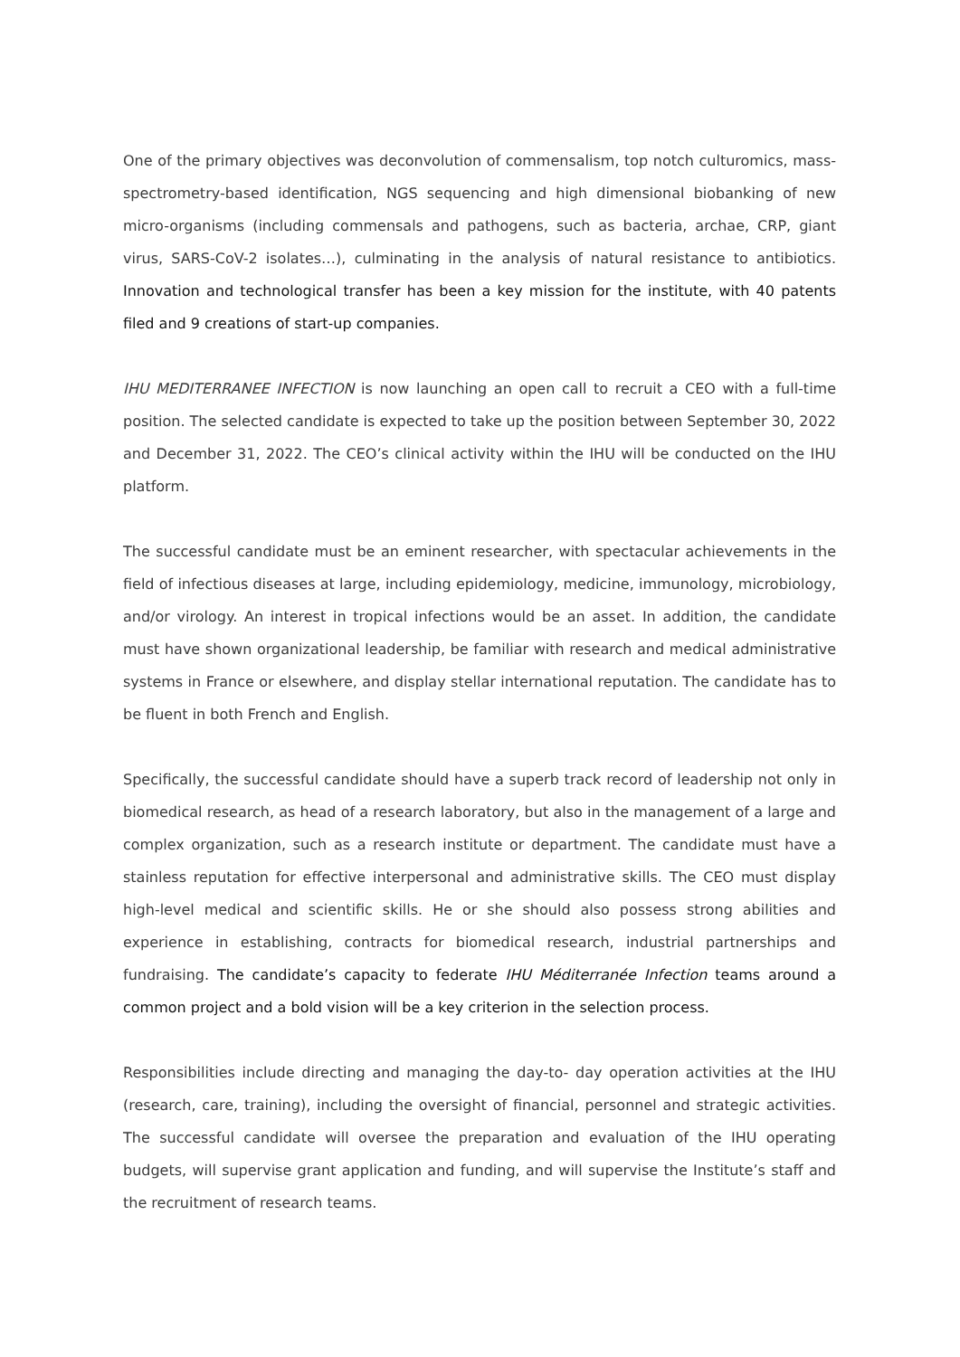One of the primary objectives was deconvolution of commensalism, top notch culturomics, mass-spectrometry-based identification, NGS sequencing and high dimensional biobanking of new micro-organisms (including commensals and pathogens, such as bacteria, archae, CRP, giant virus, SARS-CoV-2 isolates…), culminating in the analysis of natural resistance to antibiotics. Innovation and technological transfer has been a key mission for the institute, with 40 patents filed and 9 creations of start-up companies.
IHU MEDITERRANEE INFECTION is now launching an open call to recruit a CEO with a full-time position. The selected candidate is expected to take up the position between September 30, 2022 and December 31, 2022. The CEO’s clinical activity within the IHU will be conducted on the IHU platform.
The successful candidate must be an eminent researcher, with spectacular achievements in the field of infectious diseases at large, including epidemiology, medicine, immunology, microbiology, and/or virology. An interest in tropical infections would be an asset. In addition, the candidate must have shown organizational leadership, be familiar with research and medical administrative systems in France or elsewhere, and display stellar international reputation. The candidate has to be fluent in both French and English.
Specifically, the successful candidate should have a superb track record of leadership not only in biomedical research, as head of a research laboratory, but also in the management of a large and complex organization, such as a research institute or department. The candidate must have a stainless reputation for effective interpersonal and administrative skills. The CEO must display high-level medical and scientific skills. He or she should also possess strong abilities and experience in establishing, contracts for biomedical research, industrial partnerships and fundraising. The candidate’s capacity to federate IHU Méditerranée Infection teams around a common project and a bold vision will be a key criterion in the selection process.
Responsibilities include directing and managing the day-to- day operation activities at the IHU (research, care, training), including the oversight of financial, personnel and strategic activities. The successful candidate will oversee the preparation and evaluation of the IHU operating budgets, will supervise grant application and funding, and will supervise the Institute’s staff and the recruitment of research teams.